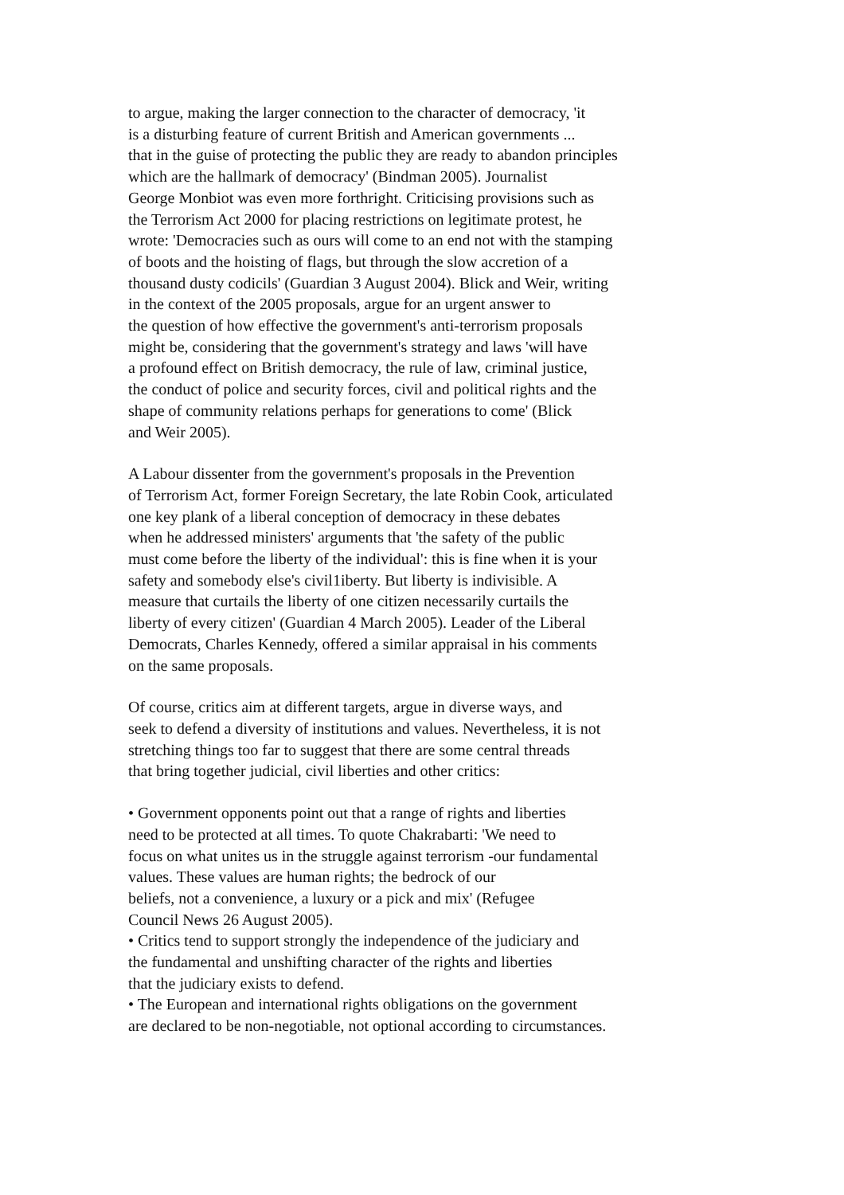to argue, making the larger connection to the character of democracy, 'it
is a disturbing feature of current British and American governments ...
that in the guise of protecting the public they are ready to abandon principles
which are the hallmark of democracy' (Bindman 2005). Journalist
George Monbiot was even more forthright. Criticising provisions such as
the Terrorism Act 2000 for placing restrictions on legitimate protest, he
wrote: 'Democracies such as ours will come to an end not with the stamping
of boots and the hoisting of flags, but through the slow accretion of a
thousand dusty codicils' (Guardian 3 August 2004). Blick and Weir, writing
in the context of the 2005 proposals, argue for an urgent answer to
the question of how effective the government's anti-terrorism proposals
might be, considering that the government's strategy and laws 'will have
a profound effect on British democracy, the rule of law, criminal justice,
the conduct of police and security forces, civil and political rights and the
shape of community relations perhaps for generations to come' (Blick
and Weir 2005).
A Labour dissenter from the government's proposals in the Prevention
of Terrorism Act, former Foreign Secretary, the late Robin Cook, articulated
one key plank of a liberal conception of democracy in these debates
when he addressed ministers' arguments that 'the safety of the public
must come before the liberty of the individual': this is fine when it is your
safety and somebody else's civil1iberty. But liberty is indivisible. A
measure that curtails the liberty of one citizen necessarily curtails the
liberty of every citizen' (Guardian 4 March 2005). Leader of the Liberal
Democrats, Charles Kennedy, offered a similar appraisal in his comments
on the same proposals.
Of course, critics aim at different targets, argue in diverse ways, and
seek to defend a diversity of institutions and values. Nevertheless, it is not
stretching things too far to suggest that there are some central threads
that bring together judicial, civil liberties and other critics:
• Government opponents point out that a range of rights and liberties
need to be protected at all times. To quote Chakrabarti: 'We need to
focus on what unites us in the struggle against terrorism -our fundamental
values. These values are human rights; the bedrock of our
beliefs, not a convenience, a luxury or a pick and mix' (Refugee
Council News 26 August 2005).
• Critics tend to support strongly the independence of the judiciary and
the fundamental and unshifting character of the rights and liberties
that the judiciary exists to defend.
• The European and international rights obligations on the government
are declared to be non-negotiable, not optional according to circumstances.